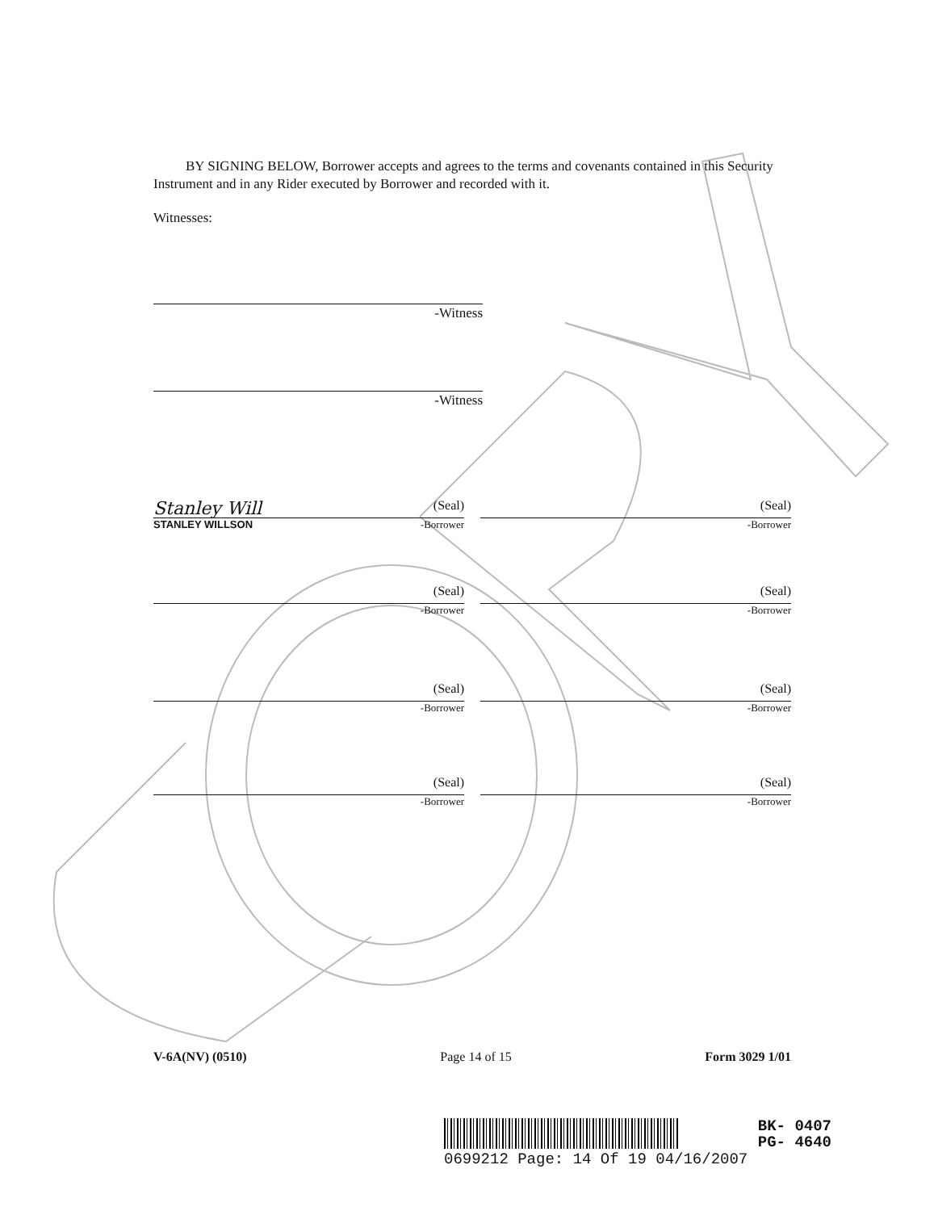BY SIGNING BELOW, Borrower accepts and agrees to the terms and covenants contained in this Security Instrument and in any Rider executed by Borrower and recorded with it.
Witnesses:
-Witness
-Witness
Stanley Will (Seal) (Seal)
STANLEY WILLSON -Borrower -Borrower
(Seal) (Seal)
-Borrower -Borrower
(Seal) (Seal)
-Borrower -Borrower
(Seal) (Seal)
-Borrower -Borrower
V-6A(NV) (0510) Page 14 of 15 Form 3029 1/01
BK- 0407
PG- 4640
0699212 Page: 14 Of 19 04/16/2007